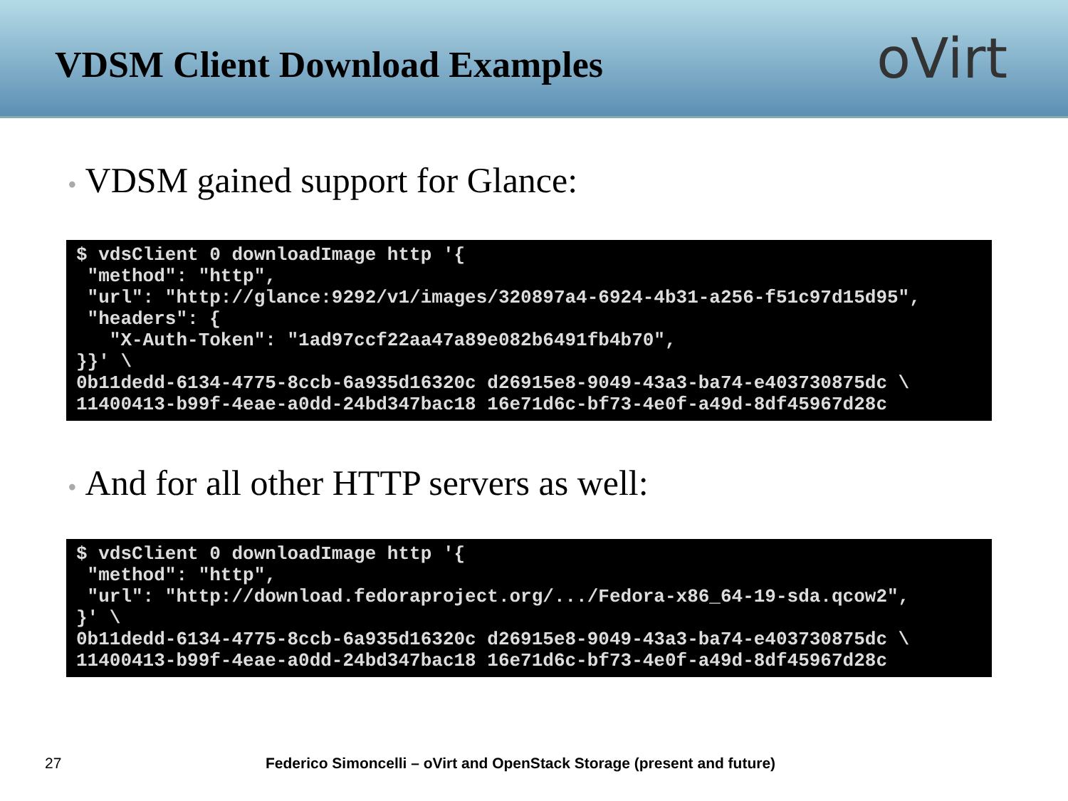VDSM Client Download Examples
oVirt
• VDSM gained support for Glance:
$ vdsClient 0 downloadImage http '{
 "method": "http",
 "url": "http://glance:9292/v1/images/320897a4-6924-4b31-a256-f51c97d15d95",
 "headers": {
   "X-Auth-Token": "1ad97ccf22aa47a89e082b6491fb4b70",
}}' \
0b11dedd-6134-4775-8ccb-6a935d16320c d26915e8-9049-43a3-ba74-e403730875dc \
11400413-b99f-4eae-a0dd-24bd347bac18 16e71d6c-bf73-4e0f-a49d-8df45967d28c
• And for all other HTTP servers as well:
$ vdsClient 0 downloadImage http '{
 "method": "http",
 "url": "http://download.fedoraproject.org/.../Fedora-x86_64-19-sda.qcow2",
}' \
0b11dedd-6134-4775-8ccb-6a935d16320c d26915e8-9049-43a3-ba74-e403730875dc \
11400413-b99f-4eae-a0dd-24bd347bac18 16e71d6c-bf73-4e0f-a49d-8df45967d28c
27 Federico Simoncelli – oVirt and OpenStack Storage (present and future)